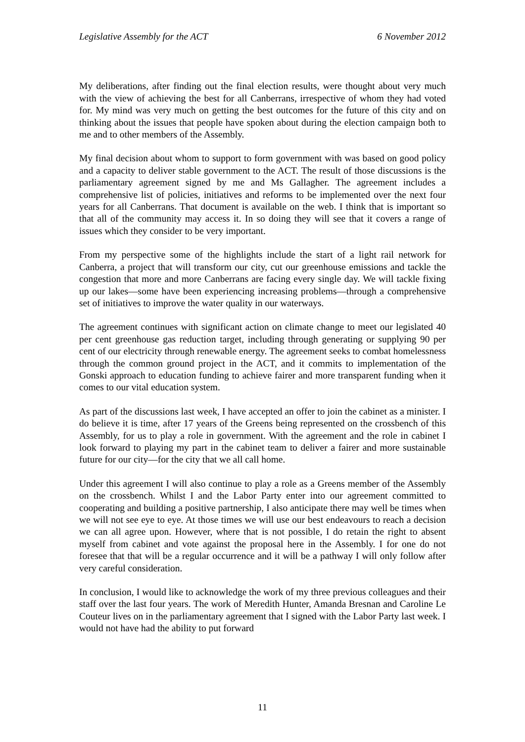Legislative Assembly for the ACT 6 November 2012
My deliberations, after finding out the final election results, were thought about very much with the view of achieving the best for all Canberrans, irrespective of whom they had voted for. My mind was very much on getting the best outcomes for the future of this city and on thinking about the issues that people have spoken about during the election campaign both to me and to other members of the Assembly.
My final decision about whom to support to form government with was based on good policy and a capacity to deliver stable government to the ACT. The result of those discussions is the parliamentary agreement signed by me and Ms Gallagher. The agreement includes a comprehensive list of policies, initiatives and reforms to be implemented over the next four years for all Canberrans. That document is available on the web. I think that is important so that all of the community may access it. In so doing they will see that it covers a range of issues which they consider to be very important.
From my perspective some of the highlights include the start of a light rail network for Canberra, a project that will transform our city, cut our greenhouse emissions and tackle the congestion that more and more Canberrans are facing every single day. We will tackle fixing up our lakes—some have been experiencing increasing problems—through a comprehensive set of initiatives to improve the water quality in our waterways.
The agreement continues with significant action on climate change to meet our legislated 40 per cent greenhouse gas reduction target, including through generating or supplying 90 per cent of our electricity through renewable energy. The agreement seeks to combat homelessness through the common ground project in the ACT, and it commits to implementation of the Gonski approach to education funding to achieve fairer and more transparent funding when it comes to our vital education system.
As part of the discussions last week, I have accepted an offer to join the cabinet as a minister. I do believe it is time, after 17 years of the Greens being represented on the crossbench of this Assembly, for us to play a role in government. With the agreement and the role in cabinet I look forward to playing my part in the cabinet team to deliver a fairer and more sustainable future for our city—for the city that we all call home.
Under this agreement I will also continue to play a role as a Greens member of the Assembly on the crossbench. Whilst I and the Labor Party enter into our agreement committed to cooperating and building a positive partnership, I also anticipate there may well be times when we will not see eye to eye. At those times we will use our best endeavours to reach a decision we can all agree upon. However, where that is not possible, I do retain the right to absent myself from cabinet and vote against the proposal here in the Assembly. I for one do not foresee that that will be a regular occurrence and it will be a pathway I will only follow after very careful consideration.
In conclusion, I would like to acknowledge the work of my three previous colleagues and their staff over the last four years. The work of Meredith Hunter, Amanda Bresnan and Caroline Le Couteur lives on in the parliamentary agreement that I signed with the Labor Party last week. I would not have had the ability to put forward
11